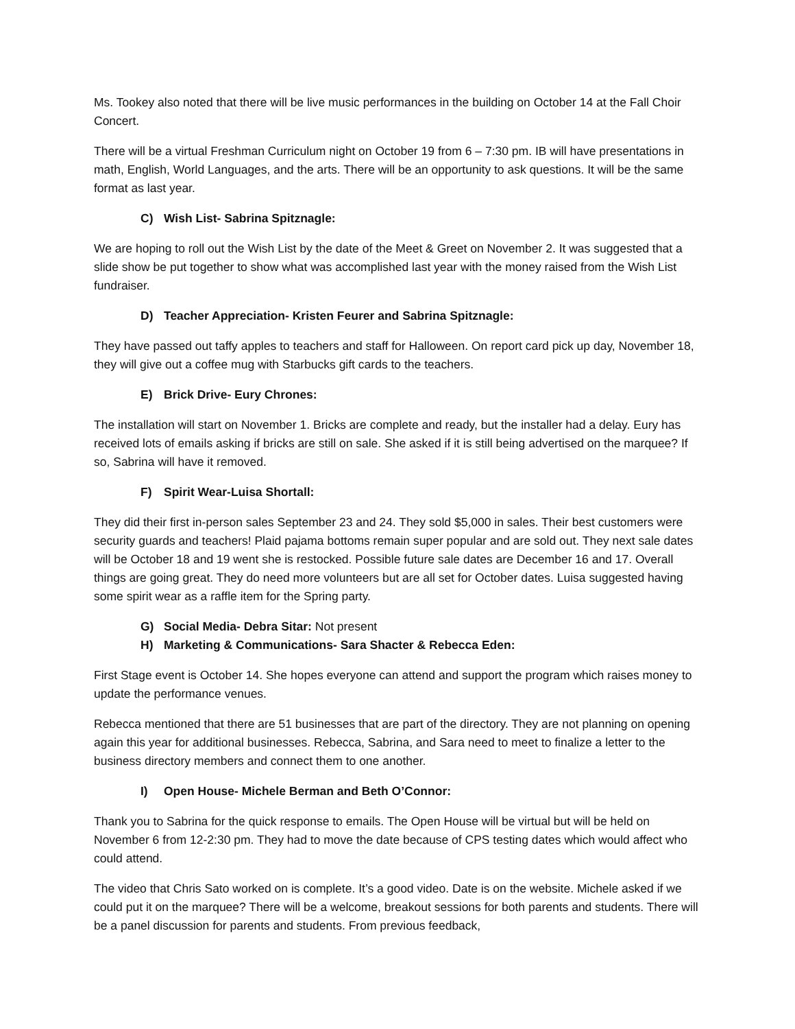Ms. Tookey also noted that there will be live music performances in the building on October 14 at the Fall Choir Concert.
There will be a virtual Freshman Curriculum night on October 19 from 6 – 7:30 pm. IB will have presentations in math, English, World Languages, and the arts. There will be an opportunity to ask questions. It will be the same format as last year.
C) Wish List- Sabrina Spitznagle:
We are hoping to roll out the Wish List by the date of the Meet & Greet on November 2. It was suggested that a slide show be put together to show what was accomplished last year with the money raised from the Wish List fundraiser.
D) Teacher Appreciation- Kristen Feurer and Sabrina Spitznagle:
They have passed out taffy apples to teachers and staff for Halloween. On report card pick up day, November 18, they will give out a coffee mug with Starbucks gift cards to the teachers.
E) Brick Drive- Eury Chrones:
The installation will start on November 1. Bricks are complete and ready, but the installer had a delay. Eury has received lots of emails asking if bricks are still on sale. She asked if it is still being advertised on the marquee? If so, Sabrina will have it removed.
F) Spirit Wear-Luisa Shortall:
They did their first in-person sales September 23 and 24. They sold $5,000 in sales. Their best customers were security guards and teachers! Plaid pajama bottoms remain super popular and are sold out. They next sale dates will be October 18 and 19 went she is restocked. Possible future sale dates are December 16 and 17. Overall things are going great. They do need more volunteers but are all set for October dates. Luisa suggested having some spirit wear as a raffle item for the Spring party.
G) Social Media- Debra Sitar: Not present
H) Marketing & Communications- Sara Shacter & Rebecca Eden:
First Stage event is October 14. She hopes everyone can attend and support the program which raises money to update the performance venues.
Rebecca mentioned that there are 51 businesses that are part of the directory. They are not planning on opening again this year for additional businesses. Rebecca, Sabrina, and Sara need to meet to finalize a letter to the business directory members and connect them to one another.
I) Open House- Michele Berman and Beth O’Connor:
Thank you to Sabrina for the quick response to emails. The Open House will be virtual but will be held on November 6 from 12-2:30 pm. They had to move the date because of CPS testing dates which would affect who could attend.
The video that Chris Sato worked on is complete. It’s a good video. Date is on the website. Michele asked if we could put it on the marquee? There will be a welcome, breakout sessions for both parents and students. There will be a panel discussion for parents and students. From previous feedback,